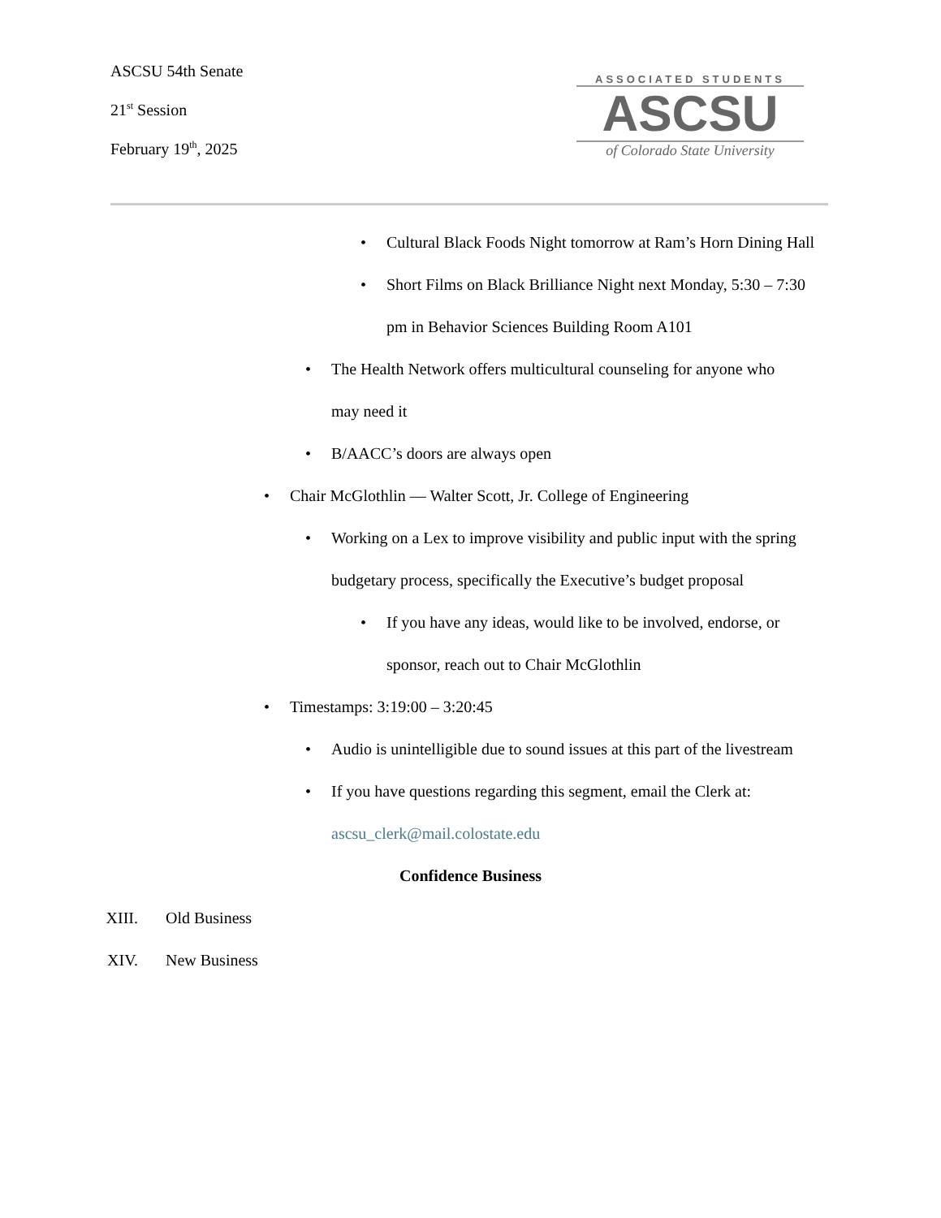ASCSU 54th Senate
21<sup>st</sup> Session
February 19<sup>th</sup>, 2025
ASSOCIATED STUDENTS
ASCSU
of Colorado State University
• Cultural Black Foods Night tomorrow at Ram’s Horn Dining Hall
• Short Films on Black Brilliance Night next Monday, 5:30 – 7:30 pm in Behavior Sciences Building Room A101
• The Health Network offers multicultural counseling for anyone who may need it
• B/AACC’s doors are always open
• Chair McGlothlin — Walter Scott, Jr. College of Engineering
• Working on a Lex to improve visibility and public input with the spring budgetary process, specifically the Executive’s budget proposal
• If you have any ideas, would like to be involved, endorse, or sponsor, reach out to Chair McGlothlin
• Timestamps: 3:19:00 – 3:20:45
• Audio is unintelligible due to sound issues at this part of the livestream
• If you have questions regarding this segment, email the Clerk at: ascsu_clerk@mail.colostate.edu
Confidence Business
XIII. Old Business
XIV. New Business